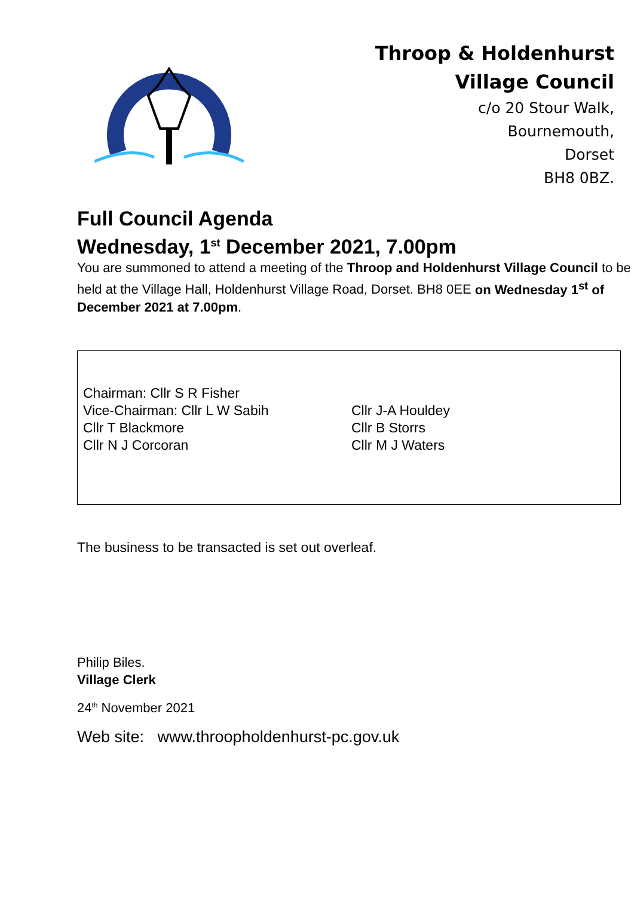Throop & Holdenhurst
Village Council
c/o 20 Stour Walk,
Bournemouth,
Dorset
BH8 0BZ.
Full Council Agenda
Wednesday, 1<sup>st</sup> December 2021, 7.00pm
You are summoned to attend a meeting of the Throop and Holdenhurst Village Council to be held at the Village Hall, Holdenhurst Village Road, Dorset. BH8 0EE on Wednesday 1<sup>st</sup> of December 2021 at 7.00pm.
Chairman: Cllr S R Fisher
Vice-Chairman: Cllr L W Sabih
Cllr T Blackmore
Cllr N J Corcoran
Cllr J-A Houldey
Cllr B Storrs
Cllr M J Waters
The business to be transacted is set out overleaf.
Philip Biles.
Village Clerk
24<sup>th</sup> November 2021
Web site: www.throopholdenhurst-pc.gov.uk